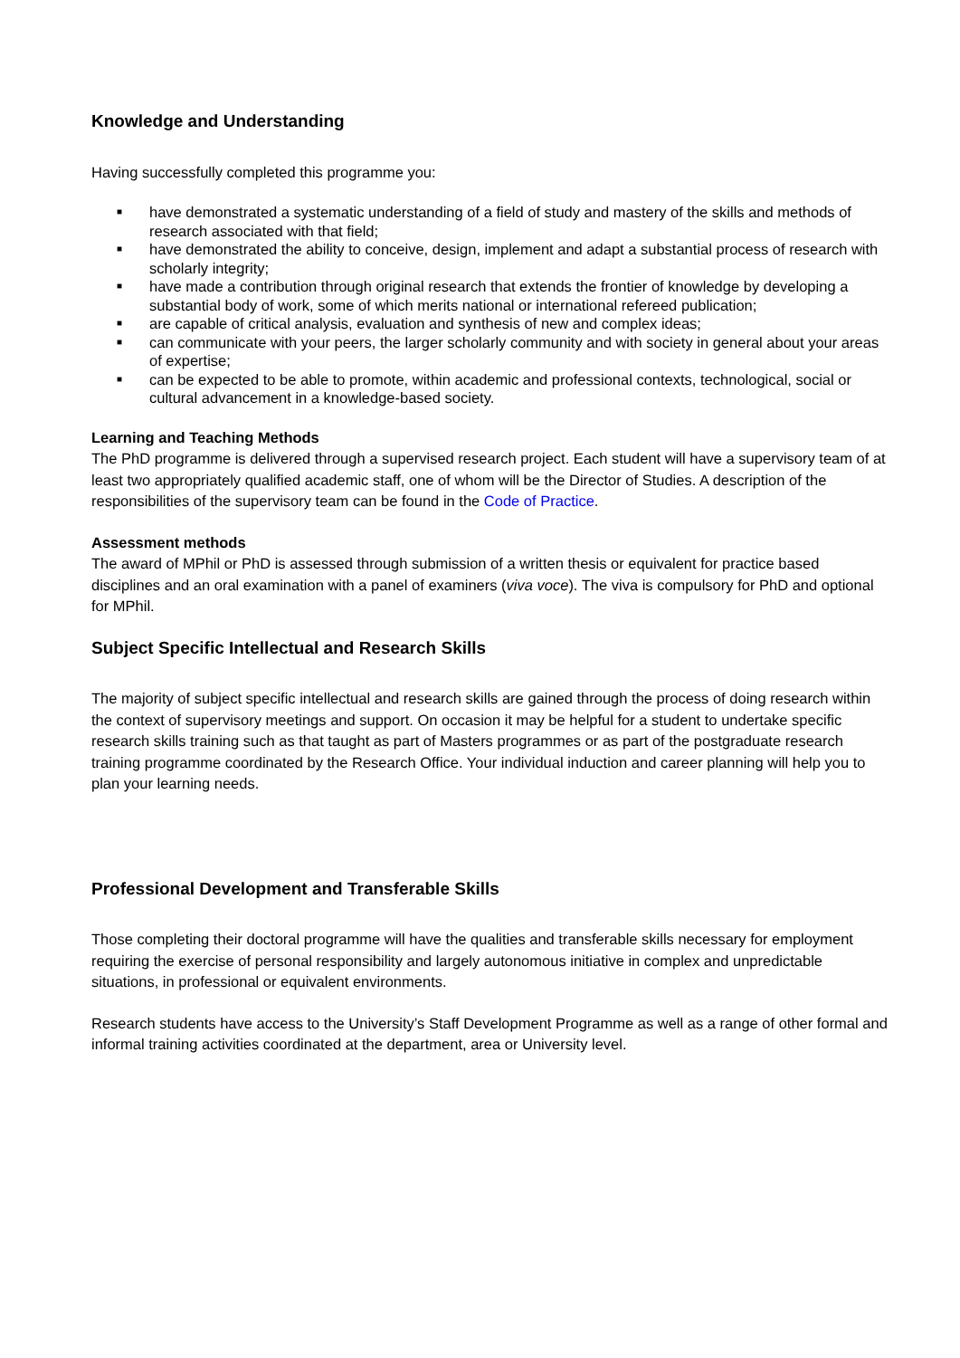Knowledge and Understanding
Having successfully completed this programme you:
■ have demonstrated a systematic understanding of a field of study and mastery of the skills and methods of research associated with that field;
■ have demonstrated the ability to conceive, design, implement and adapt a substantial process of research with scholarly integrity;
■ have made a contribution through original research that extends the frontier of knowledge by developing a substantial body of work, some of which merits national or international refereed publication;
■ are capable of critical analysis, evaluation and synthesis of new and complex ideas;
■ can communicate with your peers, the larger scholarly community and with society in general about your areas of expertise;
■ can be expected to be able to promote, within academic and professional contexts, technological, social or cultural advancement in a knowledge-based society.
Learning and Teaching Methods
The PhD programme is delivered through a supervised research project. Each student will have a supervisory team of at least two appropriately qualified academic staff, one of whom will be the Director of Studies. A description of the responsibilities of the supervisory team can be found in the Code of Practice.
Assessment methods
The award of MPhil or PhD is assessed through submission of a written thesis or equivalent for practice based disciplines and an oral examination with a panel of examiners (viva voce). The viva is compulsory for PhD and optional for MPhil.
Subject Specific Intellectual and Research Skills
The majority of subject specific intellectual and research skills are gained through the process of doing research within the context of supervisory meetings and support. On occasion it may be helpful for a student to undertake specific research skills training such as that taught as part of Masters programmes or as part of the postgraduate research training programme coordinated by the Research Office. Your individual induction and career planning will help you to plan your learning needs.
Professional Development and Transferable Skills
Those completing their doctoral programme will have the qualities and transferable skills necessary for employment requiring the exercise of personal responsibility and largely autonomous initiative in complex and unpredictable situations, in professional or equivalent environments.
Research students have access to the University’s Staff Development Programme as well as a range of other formal and informal training activities coordinated at the department, area or University level.